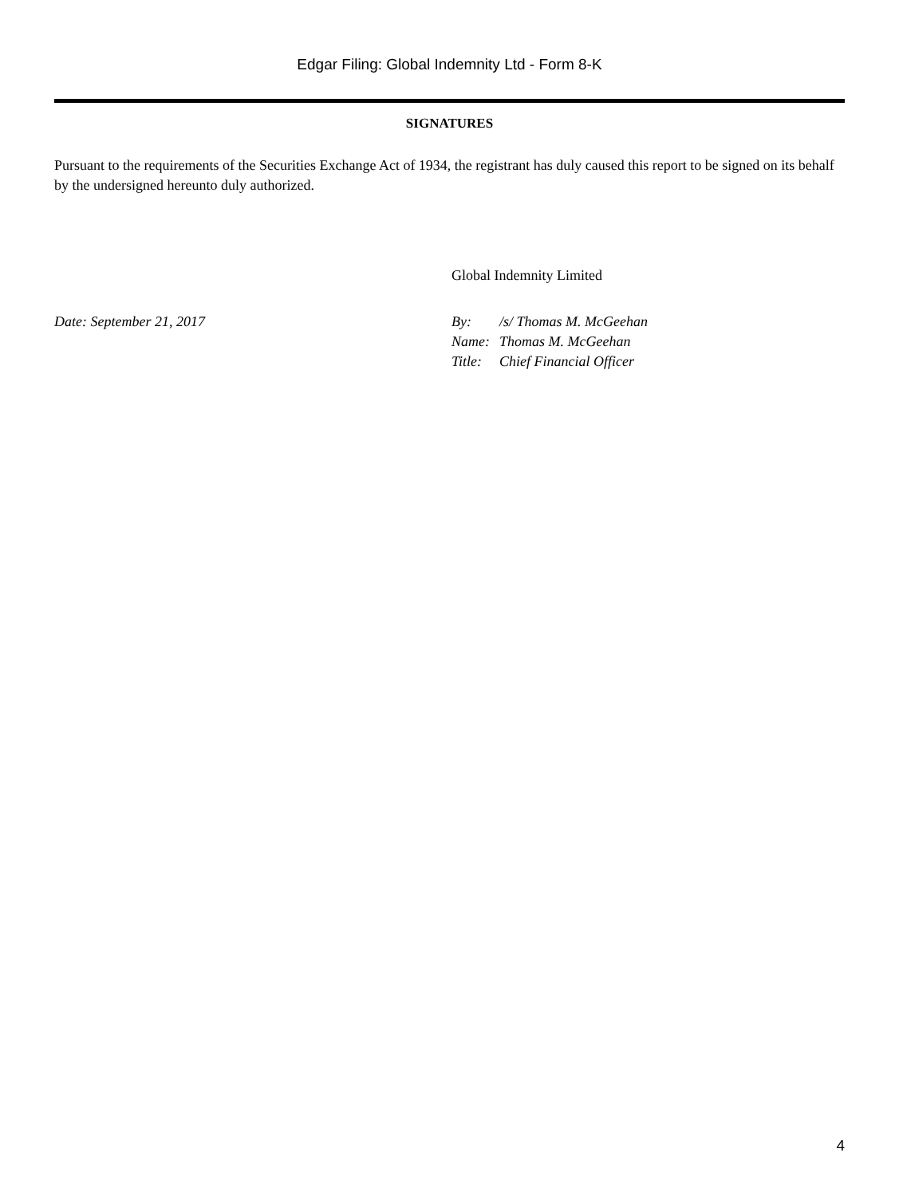Edgar Filing: Global Indemnity Ltd - Form 8-K
SIGNATURES
Pursuant to the requirements of the Securities Exchange Act of 1934, the registrant has duly caused this report to be signed on its behalf by the undersigned hereunto duly authorized.
Global Indemnity Limited
Date: September 21, 2017
| By: | /s/ Thomas M. McGeehan |
| Name: | Thomas M. McGeehan |
| Title: | Chief Financial Officer |
4